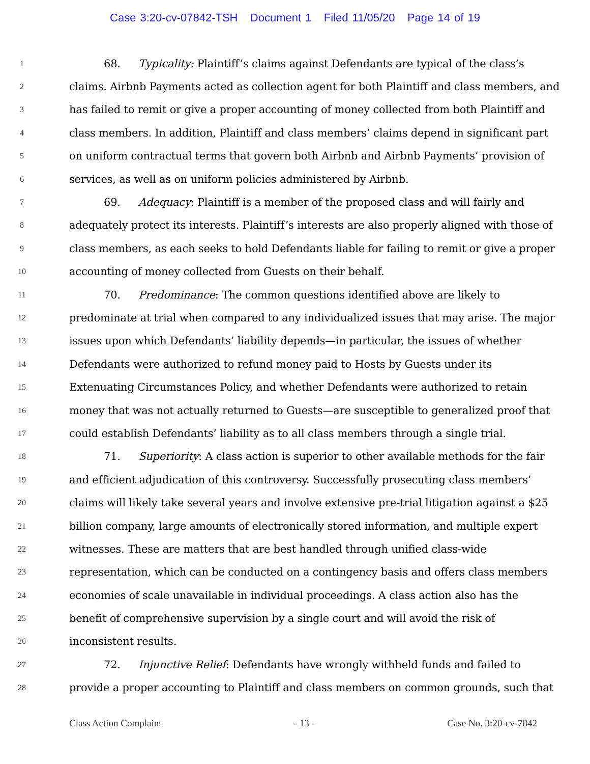Case 3:20-cv-07842-TSH Document 1 Filed 11/05/20 Page 14 of 19
1 68. Typicality: Plaintiff’s claims against Defendants are typical of the class’s
2 claims. Airbnb Payments acted as collection agent for both Plaintiff and class members, and
3 has failed to remit or give a proper accounting of money collected from both Plaintiff and
4 class members. In addition, Plaintiff and class members’ claims depend in significant part
5 on uniform contractual terms that govern both Airbnb and Airbnb Payments’ provision of
6 services, as well as on uniform policies administered by Airbnb.
7 69. Adequacy: Plaintiff is a member of the proposed class and will fairly and
8 adequately protect its interests. Plaintiff’s interests are also properly aligned with those of
9 class members, as each seeks to hold Defendants liable for failing to remit or give a proper
10 accounting of money collected from Guests on their behalf.
11 70. Predominance: The common questions identified above are likely to
12 predominate at trial when compared to any individualized issues that may arise. The major
13 issues upon which Defendants’ liability depends—in particular, the issues of whether
14 Defendants were authorized to refund money paid to Hosts by Guests under its
15 Extenuating Circumstances Policy, and whether Defendants were authorized to retain
16 money that was not actually returned to Guests—are susceptible to generalized proof that
17 could establish Defendants’ liability as to all class members through a single trial.
18 71. Superiority: A class action is superior to other available methods for the fair
19 and efficient adjudication of this controversy. Successfully prosecuting class members’
20 claims will likely take several years and involve extensive pre-trial litigation against a $25
21 billion company, large amounts of electronically stored information, and multiple expert
22 witnesses. These are matters that are best handled through unified class-wide
23 representation, which can be conducted on a contingency basis and offers class members
24 economies of scale unavailable in individual proceedings. A class action also has the
25 benefit of comprehensive supervision by a single court and will avoid the risk of
26 inconsistent results.
27 72. Injunctive Relief: Defendants have wrongly withheld funds and failed to
28 provide a proper accounting to Plaintiff and class members on common grounds, such that
Class Action Complaint - 13 - Case No. 3:20-cv-7842